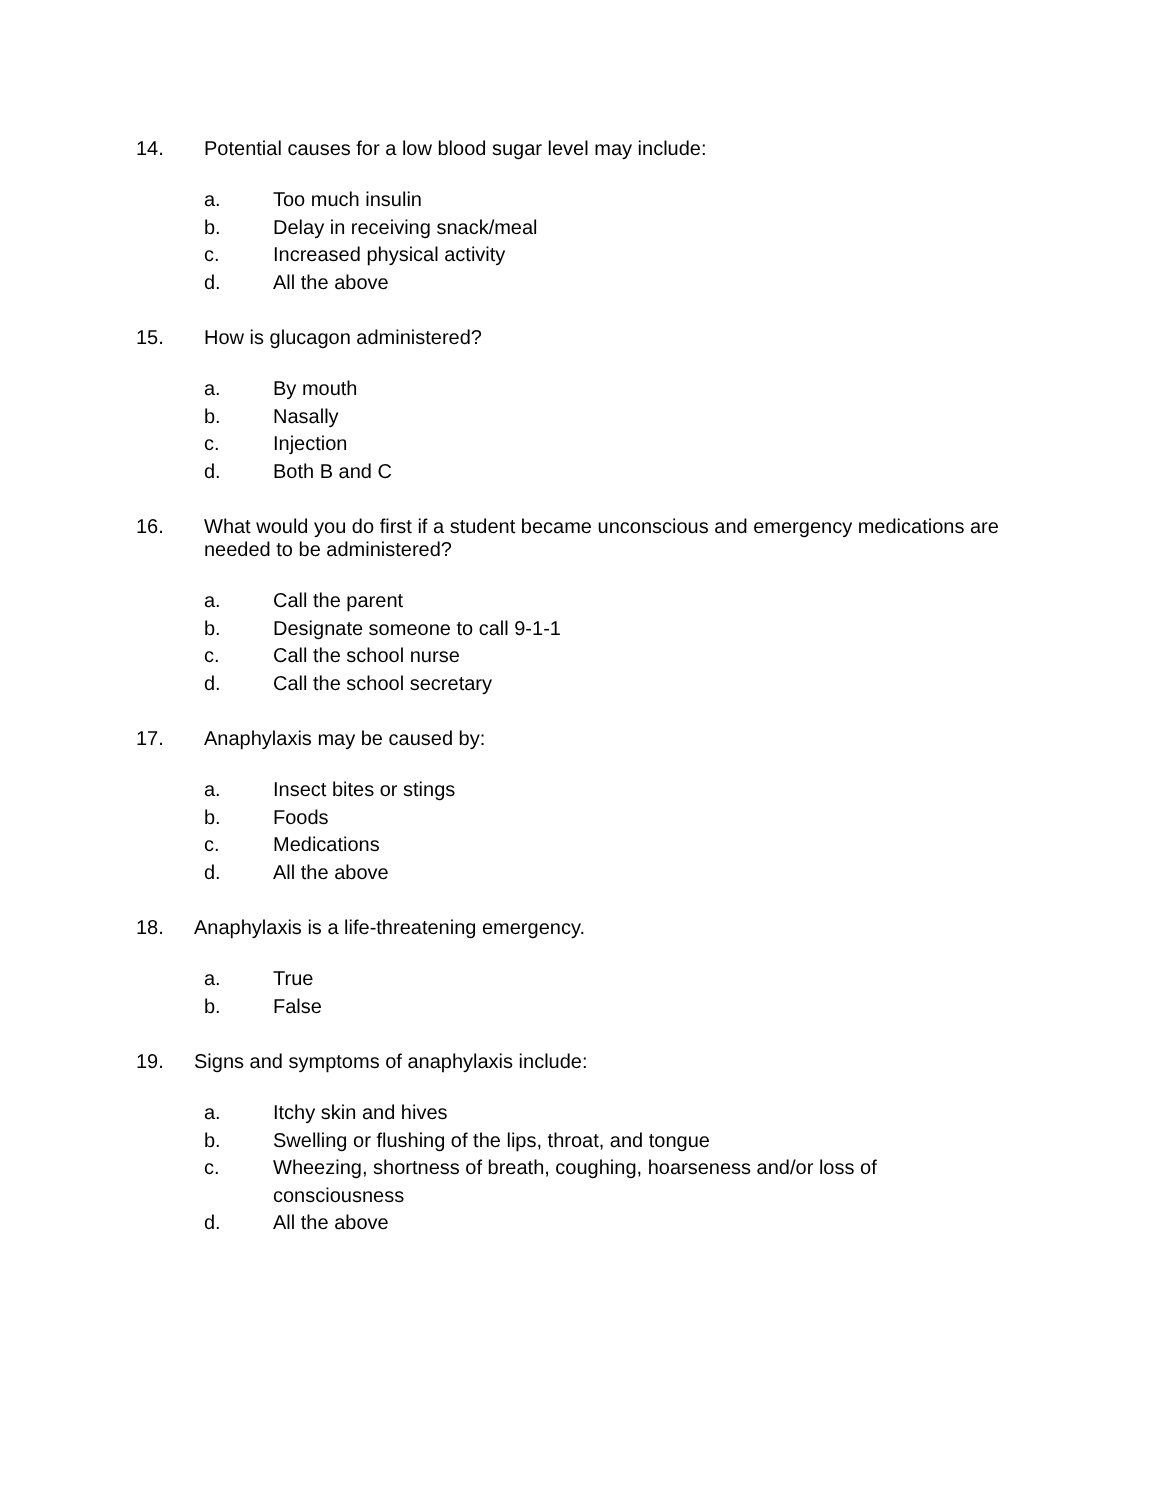14. Potential causes for a low blood sugar level may include:
a. Too much insulin
b. Delay in receiving snack/meal
c. Increased physical activity
d. All the above
15. How is glucagon administered?
a. By mouth
b. Nasally
c. Injection
d. Both B and C
16. What would you do first if a student became unconscious and emergency medications are needed to be administered?
a. Call the parent
b. Designate someone to call 9-1-1
c. Call the school nurse
d. Call the school secretary
17. Anaphylaxis may be caused by:
a. Insect bites or stings
b. Foods
c. Medications
d. All the above
18. Anaphylaxis is a life-threatening emergency.
a. True
b. False
19. Signs and symptoms of anaphylaxis include:
a. Itchy skin and hives
b. Swelling or flushing of the lips, throat, and tongue
c. Wheezing, shortness of breath, coughing, hoarseness and/or loss of consciousness
d. All the above